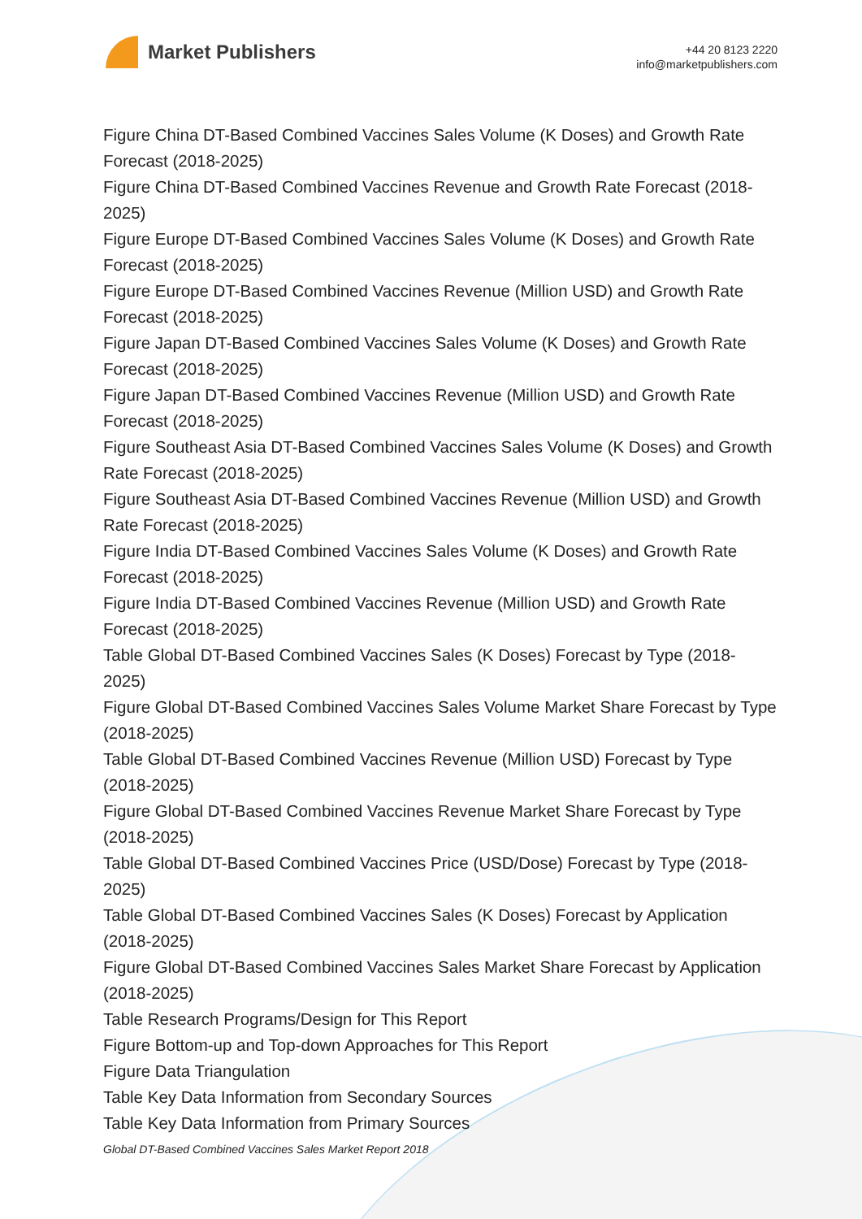Market Publishers
+44 20 8123 2220
info@marketpublishers.com
Figure China DT-Based Combined Vaccines Sales Volume (K Doses) and Growth Rate Forecast (2018-2025)
Figure China DT-Based Combined Vaccines Revenue and Growth Rate Forecast (2018-2025)
Figure Europe DT-Based Combined Vaccines Sales Volume (K Doses) and Growth Rate Forecast (2018-2025)
Figure Europe DT-Based Combined Vaccines Revenue (Million USD) and Growth Rate Forecast (2018-2025)
Figure Japan DT-Based Combined Vaccines Sales Volume (K Doses) and Growth Rate Forecast (2018-2025)
Figure Japan DT-Based Combined Vaccines Revenue (Million USD) and Growth Rate Forecast (2018-2025)
Figure Southeast Asia DT-Based Combined Vaccines Sales Volume (K Doses) and Growth Rate Forecast (2018-2025)
Figure Southeast Asia DT-Based Combined Vaccines Revenue (Million USD) and Growth Rate Forecast (2018-2025)
Figure India DT-Based Combined Vaccines Sales Volume (K Doses) and Growth Rate Forecast (2018-2025)
Figure India DT-Based Combined Vaccines Revenue (Million USD) and Growth Rate Forecast (2018-2025)
Table Global DT-Based Combined Vaccines Sales (K Doses) Forecast by Type (2018-2025)
Figure Global DT-Based Combined Vaccines Sales Volume Market Share Forecast by Type (2018-2025)
Table Global DT-Based Combined Vaccines Revenue (Million USD) Forecast by Type (2018-2025)
Figure Global DT-Based Combined Vaccines Revenue Market Share Forecast by Type (2018-2025)
Table Global DT-Based Combined Vaccines Price (USD/Dose) Forecast by Type (2018-2025)
Table Global DT-Based Combined Vaccines Sales (K Doses) Forecast by Application (2018-2025)
Figure Global DT-Based Combined Vaccines Sales Market Share Forecast by Application (2018-2025)
Table Research Programs/Design for This Report
Figure Bottom-up and Top-down Approaches for This Report
Figure Data Triangulation
Table Key Data Information from Secondary Sources
Table Key Data Information from Primary Sources
Global DT-Based Combined Vaccines Sales Market Report 2018